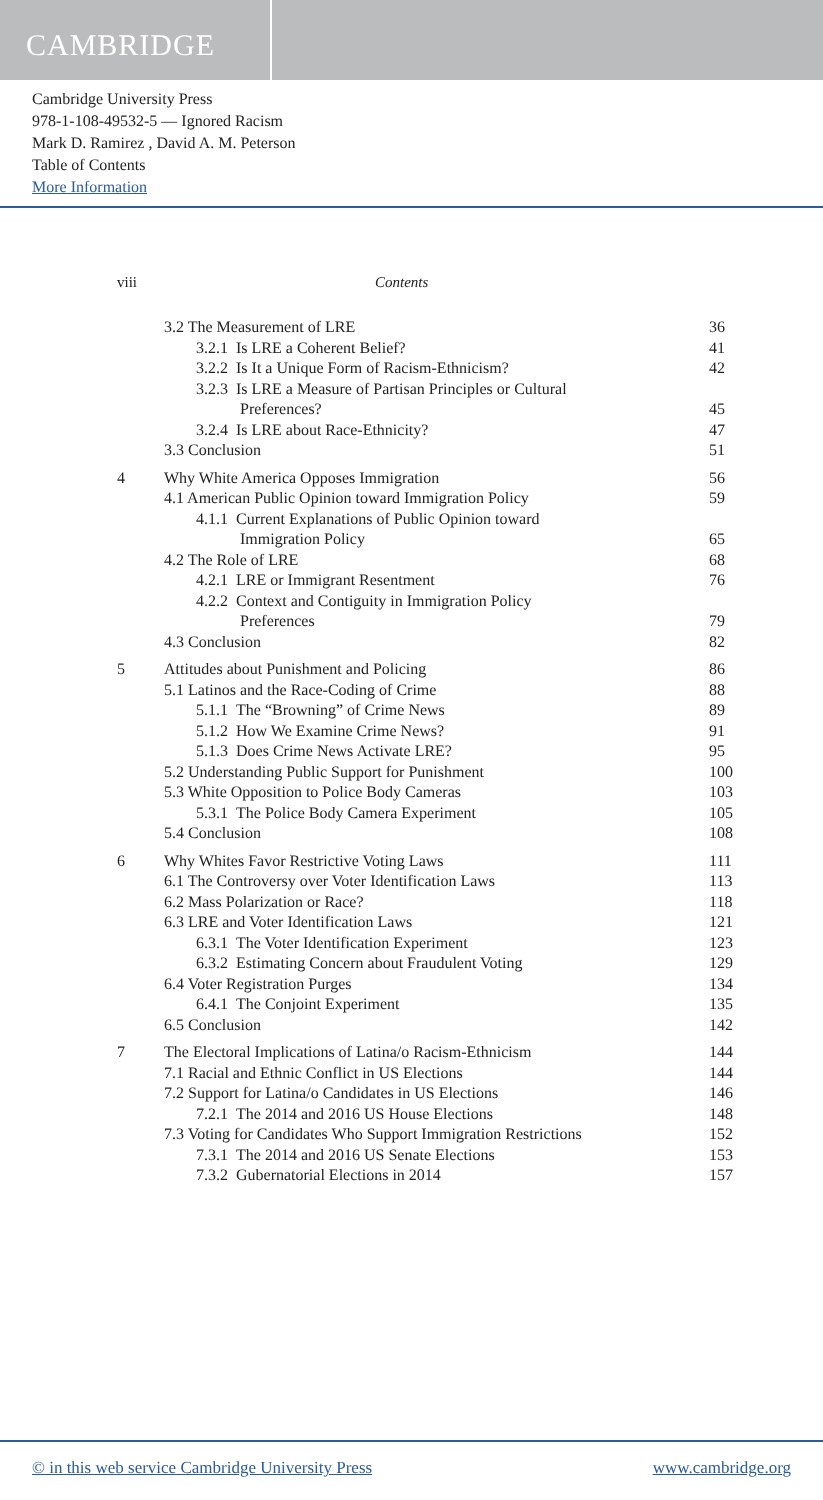CAMBRIDGE
Cambridge University Press
978-1-108-49532-5 — Ignored Racism
Mark D. Ramirez , David A. M. Peterson
Table of Contents
More Information
viii Contents
3.2 The Measurement of LRE 36
3.2.1 Is LRE a Coherent Belief? 41
3.2.2 Is It a Unique Form of Racism-Ethnicism? 42
3.2.3 Is LRE a Measure of Partisan Principles or Cultural
Preferences?
45
3.2.4 Is LRE about Race-Ethnicity? 47
3.3 Conclusion 51
4 Why White America Opposes Immigration 56
4.1 American Public Opinion toward Immigration Policy 59
4.1.1 Current Explanations of Public Opinion toward
Immigration Policy
65
4.2 The Role of LRE 68
4.2.1 LRE or Immigrant Resentment 76
4.2.2 Context and Contiguity in Immigration Policy
Preferences
79
4.3 Conclusion 82
5 Attitudes about Punishment and Policing 86
5.1 Latinos and the Race-Coding of Crime 88
5.1.1 The “Browning” of Crime News 89
5.1.2 How We Examine Crime News? 91
5.1.3 Does Crime News Activate LRE? 95
5.2 Understanding Public Support for Punishment 100
5.3 White Opposition to Police Body Cameras 103
5.3.1 The Police Body Camera Experiment 105
5.4 Conclusion 108
6 Why Whites Favor Restrictive Voting Laws 111
6.1 The Controversy over Voter Identification Laws 113
6.2 Mass Polarization or Race? 118
6.3 LRE and Voter Identification Laws 121
6.3.1 The Voter Identification Experiment 123
6.3.2 Estimating Concern about Fraudulent Voting 129
6.4 Voter Registration Purges 134
6.4.1 The Conjoint Experiment 135
6.5 Conclusion 142
7 The Electoral Implications of Latina/o Racism-Ethnicism 144
7.1 Racial and Ethnic Conflict in US Elections 144
7.2 Support for Latina/o Candidates in US Elections 146
7.2.1 The 2014 and 2016 US House Elections 148
7.3 Voting for Candidates Who Support Immigration Restrictions 152
7.3.1 The 2014 and 2016 US Senate Elections 153
7.3.2 Gubernatorial Elections in 2014 157
© in this web service Cambridge University Press www.cambridge.org